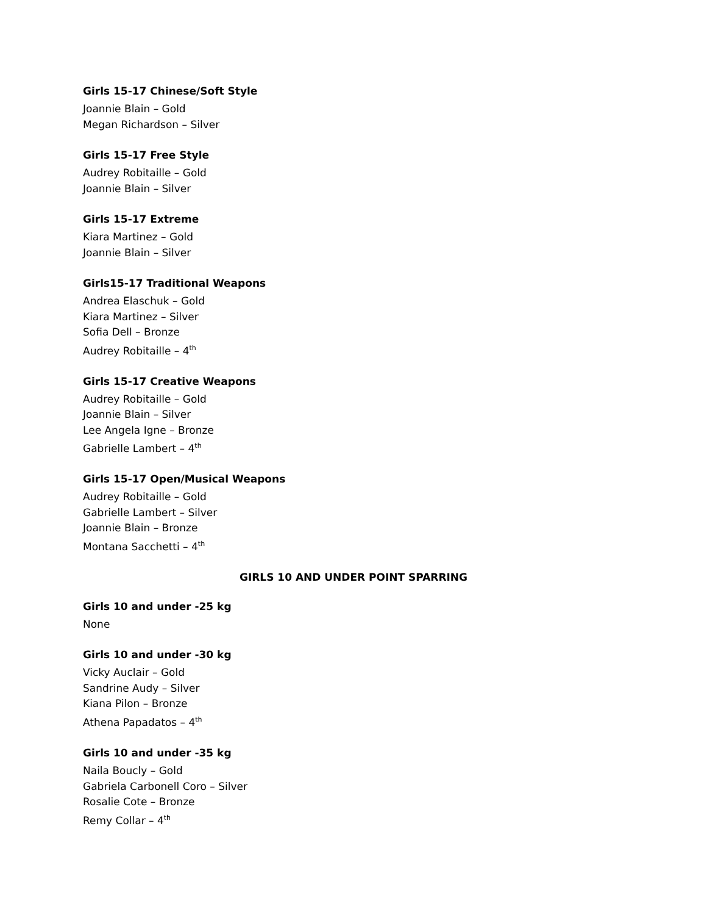Girls 15-17 Chinese/Soft Style
Joannie Blain – Gold
Megan Richardson – Silver
Girls 15-17 Free Style
Audrey Robitaille – Gold
Joannie Blain – Silver
Girls 15-17 Extreme
Kiara Martinez – Gold
Joannie Blain – Silver
Girls15-17 Traditional Weapons
Andrea Elaschuk – Gold
Kiara Martinez – Silver
Sofia Dell – Bronze
Audrey Robitaille – 4<sup>th</sup>
Girls 15-17 Creative Weapons
Audrey Robitaille – Gold
Joannie Blain – Silver
Lee Angela Igne – Bronze
Gabrielle Lambert – 4<sup>th</sup>
Girls 15-17 Open/Musical Weapons
Audrey Robitaille – Gold
Gabrielle Lambert – Silver
Joannie Blain – Bronze
Montana Sacchetti – 4<sup>th</sup>
GIRLS 10 AND UNDER POINT SPARRING
Girls 10 and under -25 kg
None
Girls 10 and under -30 kg
Vicky Auclair – Gold
Sandrine Audy – Silver
Kiana Pilon – Bronze
Athena Papadatos – 4<sup>th</sup>
Girls 10 and under -35 kg
Naila Boucly – Gold
Gabriela Carbonell Coro – Silver
Rosalie Cote – Bronze
Remy Collar – 4<sup>th</sup>